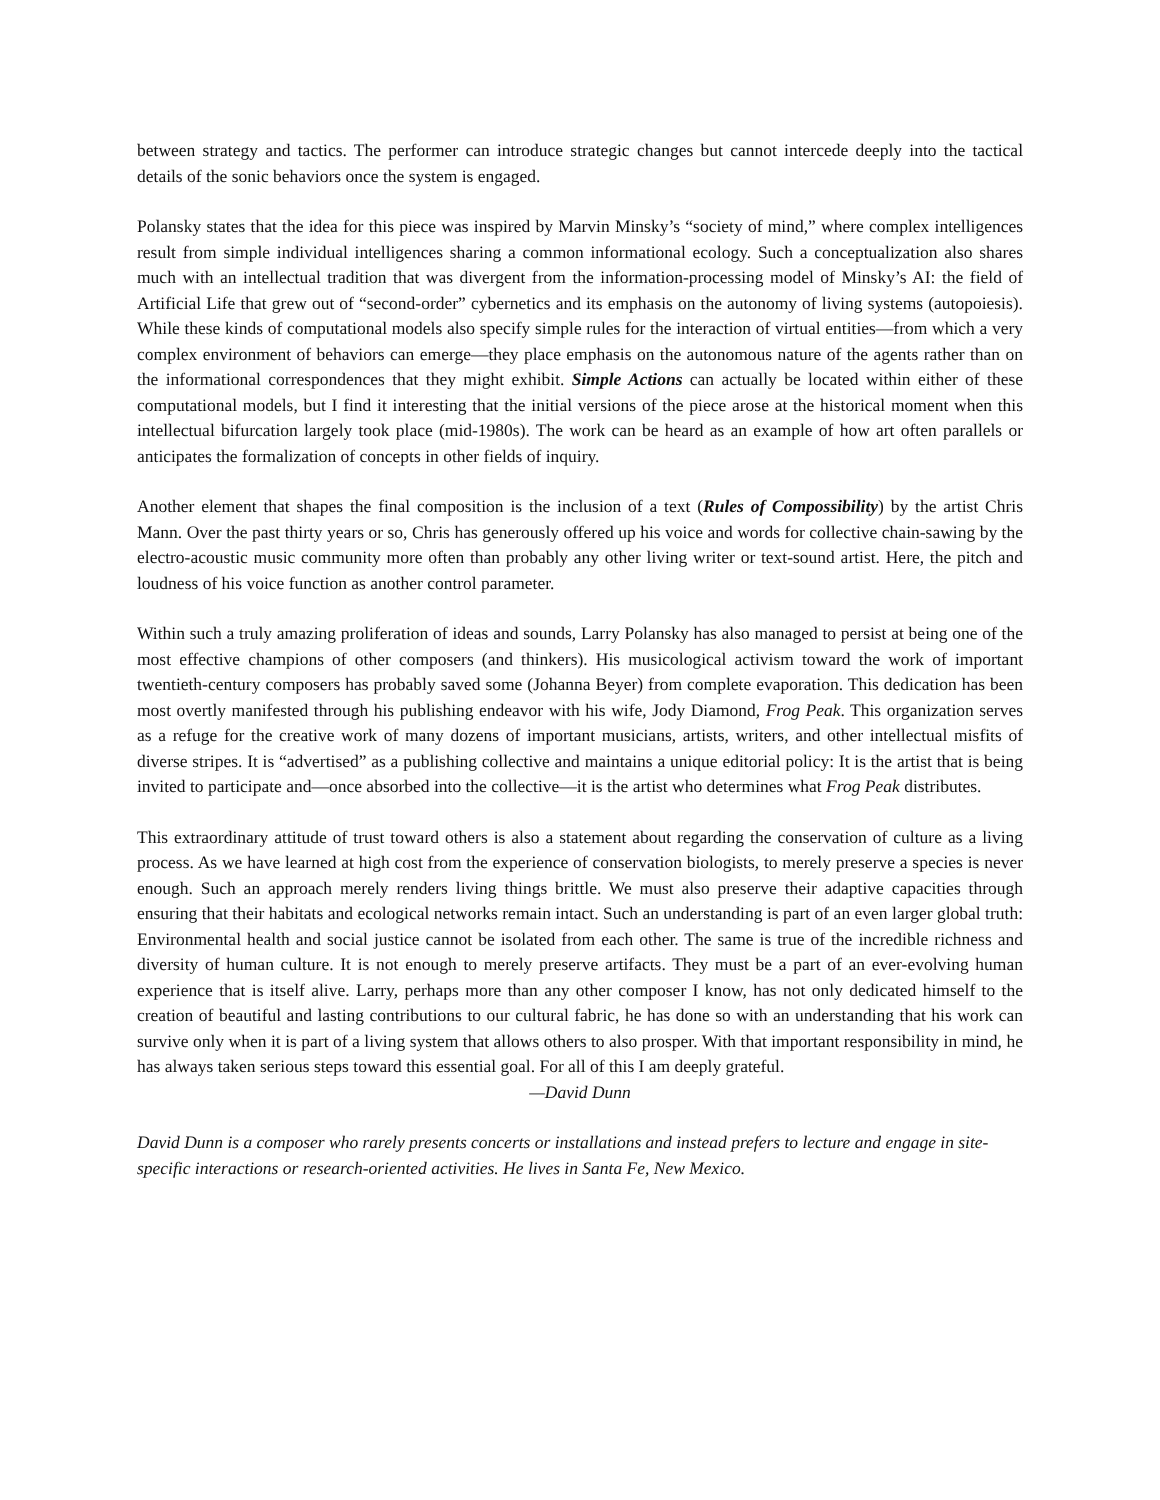between strategy and tactics. The performer can introduce strategic changes but cannot intercede deeply into the tactical details of the sonic behaviors once the system is engaged.
Polansky states that the idea for this piece was inspired by Marvin Minsky’s “society of mind,” where complex intelligences result from simple individual intelligences sharing a common informational ecology. Such a conceptualization also shares much with an intellectual tradition that was divergent from the information-processing model of Minsky’s AI: the field of Artificial Life that grew out of “second-order” cybernetics and its emphasis on the autonomy of living systems (autopoiesis). While these kinds of computational models also specify simple rules for the interaction of virtual entities—from which a very complex environment of behaviors can emerge—they place emphasis on the autonomous nature of the agents rather than on the informational correspondences that they might exhibit. Simple Actions can actually be located within either of these computational models, but I find it interesting that the initial versions of the piece arose at the historical moment when this intellectual bifurcation largely took place (mid-1980s). The work can be heard as an example of how art often parallels or anticipates the formalization of concepts in other fields of inquiry.
Another element that shapes the final composition is the inclusion of a text (Rules of Compossibility) by the artist Chris Mann. Over the past thirty years or so, Chris has generously offered up his voice and words for collective chain-sawing by the electro-acoustic music community more often than probably any other living writer or text-sound artist. Here, the pitch and loudness of his voice function as another control parameter.
Within such a truly amazing proliferation of ideas and sounds, Larry Polansky has also managed to persist at being one of the most effective champions of other composers (and thinkers). His musicological activism toward the work of important twentieth-century composers has probably saved some (Johanna Beyer) from complete evaporation. This dedication has been most overtly manifested through his publishing endeavor with his wife, Jody Diamond, Frog Peak. This organization serves as a refuge for the creative work of many dozens of important musicians, artists, writers, and other intellectual misfits of diverse stripes. It is “advertised” as a publishing collective and maintains a unique editorial policy: It is the artist that is being invited to participate and—once absorbed into the collective—it is the artist who determines what Frog Peak distributes.
This extraordinary attitude of trust toward others is also a statement about regarding the conservation of culture as a living process. As we have learned at high cost from the experience of conservation biologists, to merely preserve a species is never enough. Such an approach merely renders living things brittle. We must also preserve their adaptive capacities through ensuring that their habitats and ecological networks remain intact. Such an understanding is part of an even larger global truth: Environmental health and social justice cannot be isolated from each other. The same is true of the incredible richness and diversity of human culture. It is not enough to merely preserve artifacts. They must be a part of an ever-evolving human experience that is itself alive. Larry, perhaps more than any other composer I know, has not only dedicated himself to the creation of beautiful and lasting contributions to our cultural fabric, he has done so with an understanding that his work can survive only when it is part of a living system that allows others to also prosper. With that important responsibility in mind, he has always taken serious steps toward this essential goal. For all of this I am deeply grateful.
—David Dunn
David Dunn is a composer who rarely presents concerts or installations and instead prefers to lecture and engage in site-specific interactions or research-oriented activities. He lives in Santa Fe, New Mexico.